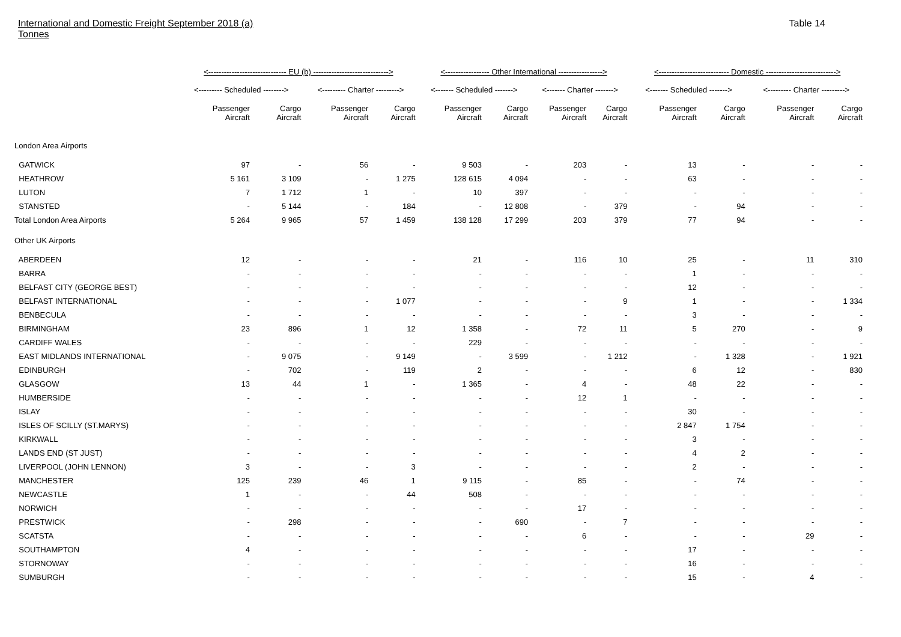International and Domestic Freight September 2018 (a)
Tonnes
Table 14
| | <------------------------------ EU (b) -----------------------------> | | | | <----------------- Other International -----------------> | | | | <--------------------------- Domestic ---------------------------> | | | |
| --- | --- | --- | --- | --- | --- | --- | --- | --- | --- | --- | --- | --- |
| | <--------- Scheduled --------> | | <--------- Charter ---------> | | <------- Scheduled -------> | | <------- Charter -------> | | <------- Scheduled -------> | | <--------- Charter ---------> | |
| | Passenger Aircraft | Cargo Aircraft | Passenger Aircraft | Cargo Aircraft | Passenger Aircraft | Cargo Aircraft | Passenger Aircraft | Cargo Aircraft | Passenger Aircraft | Cargo Aircraft | Passenger Aircraft | Cargo Aircraft |
| London Area Airports | | | | | | | | | | | | |
| GATWICK | 97 | - | 56 | - | 9 503 | - | 203 | - | 13 | - | - | - |
| HEATHROW | 5 161 | 3 109 | - | 1 275 | 128 615 | 4 094 | - | - | 63 | - | - | - |
| LUTON | 7 | 1 712 | 1 | - | 10 | 397 | - | - | - | - | - | - |
| STANSTED | - | 5 144 | - | 184 | - | 12 808 | - | 379 | - | 94 | - | - |
| Total London Area Airports | 5 264 | 9 965 | 57 | 1 459 | 138 128 | 17 299 | 203 | 379 | 77 | 94 | - | - |
| Other UK Airports | | | | | | | | | | | | |
| ABERDEEN | 12 | - | - | - | 21 | - | 116 | 10 | 25 | - | 11 | 310 |
| BARRA | - | - | - | - | - | - | - | - | 1 | - | - | - |
| BELFAST CITY (GEORGE BEST) | - | - | - | - | - | - | - | - | 12 | - | - | - |
| BELFAST INTERNATIONAL | - | - | - | 1 077 | - | - | - | 9 | 1 | - | - | 1 334 |
| BENBECULA | - | - | - | - | - | - | - | - | 3 | - | - | - |
| BIRMINGHAM | 23 | 896 | 1 | 12 | 1 358 | - | 72 | 11 | 5 | 270 | - | 9 |
| CARDIFF WALES | - | - | - | - | 229 | - | - | - | - | - | - | - |
| EAST MIDLANDS INTERNATIONAL | - | 9 075 | - | 9 149 | - | 3 599 | - | 1 212 | - | 1 328 | - | 1 921 |
| EDINBURGH | - | 702 | - | 119 | 2 | - | - | - | 6 | 12 | - | 830 |
| GLASGOW | 13 | 44 | 1 | - | 1 365 | - | 4 | - | 48 | 22 | - | - |
| HUMBERSIDE | - | - | - | - | - | - | 12 | 1 | - | - | - | - |
| ISLAY | - | - | - | - | - | - | - | - | 30 | - | - | - |
| ISLES OF SCILLY (ST.MARYS) | - | - | - | - | - | - | - | - | 2 847 | 1 754 | - | - |
| KIRKWALL | - | - | - | - | - | - | - | - | 3 | - | - | - |
| LANDS END (ST JUST) | - | - | - | - | - | - | - | - | 4 | 2 | - | - |
| LIVERPOOL (JOHN LENNON) | 3 | - | - | 3 | - | - | - | - | 2 | - | - | - |
| MANCHESTER | 125 | 239 | 46 | 1 | 9 115 | - | 85 | - | - | 74 | - | - |
| NEWCASTLE | 1 | - | - | 44 | 508 | - | - | - | - | - | - | - |
| NORWICH | - | - | - | - | - | - | 17 | - | - | - | - | - |
| PRESTWICK | - | 298 | - | - | - | 690 | - | 7 | - | - | - | - |
| SCATSTA | - | - | - | - | - | - | 6 | - | - | - | 29 | - |
| SOUTHAMPTON | 4 | - | - | - | - | - | - | - | 17 | - | - | - |
| STORNOWAY | - | - | - | - | - | - | - | - | 16 | - | - | - |
| SUMBURGH | - | - | - | - | - | - | - | - | 15 | - | 4 | - |